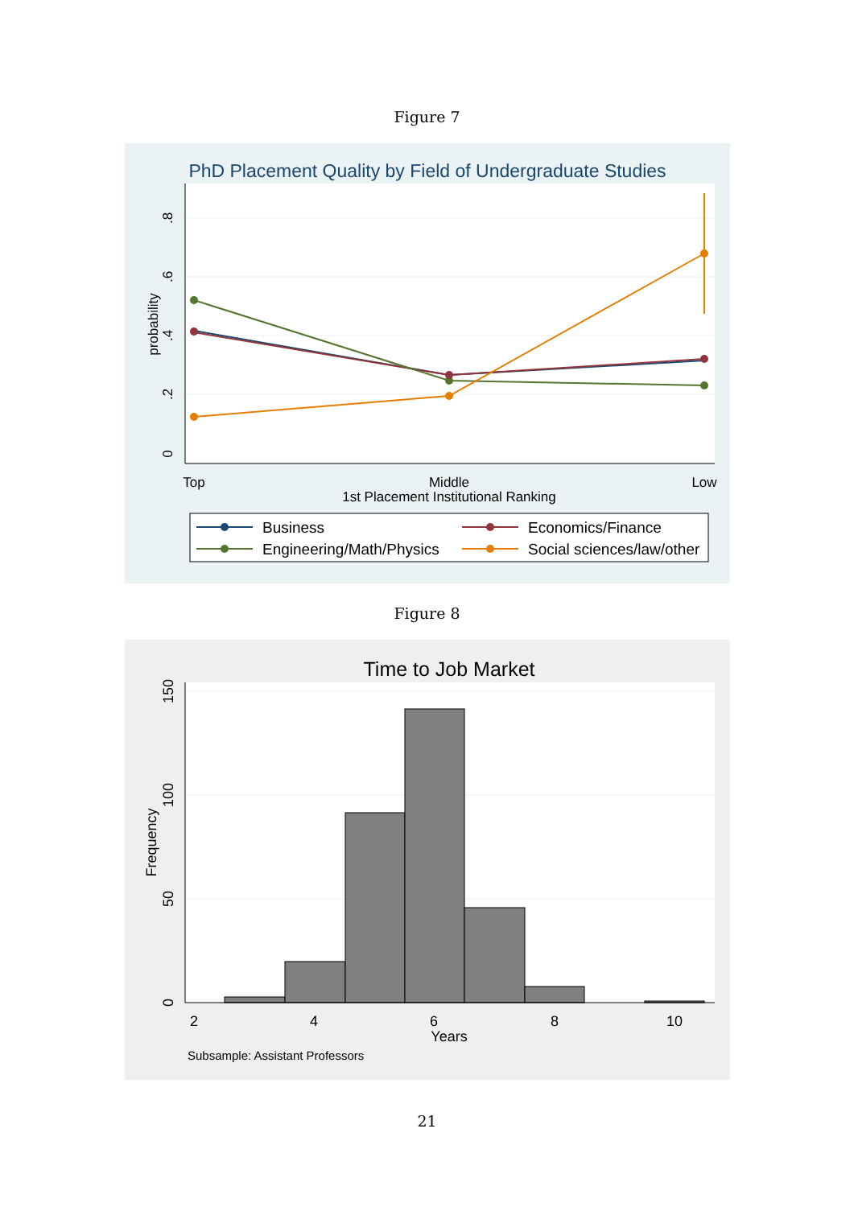Figure 7
PhD Placement Quality by Field of Undergraduate Studies
0
.2
.4
.6
.8
probability
Top
Middle
Low
1st Placement Institutional Ranking
Business
Economics/Finance
Engineering/Math/Physics
Social sciences/law/other
Figure 8
Time to Job Market
0
50
100
150
Frequency
2
4
6
8
10
Years
Subsample: Assistant Professors
21